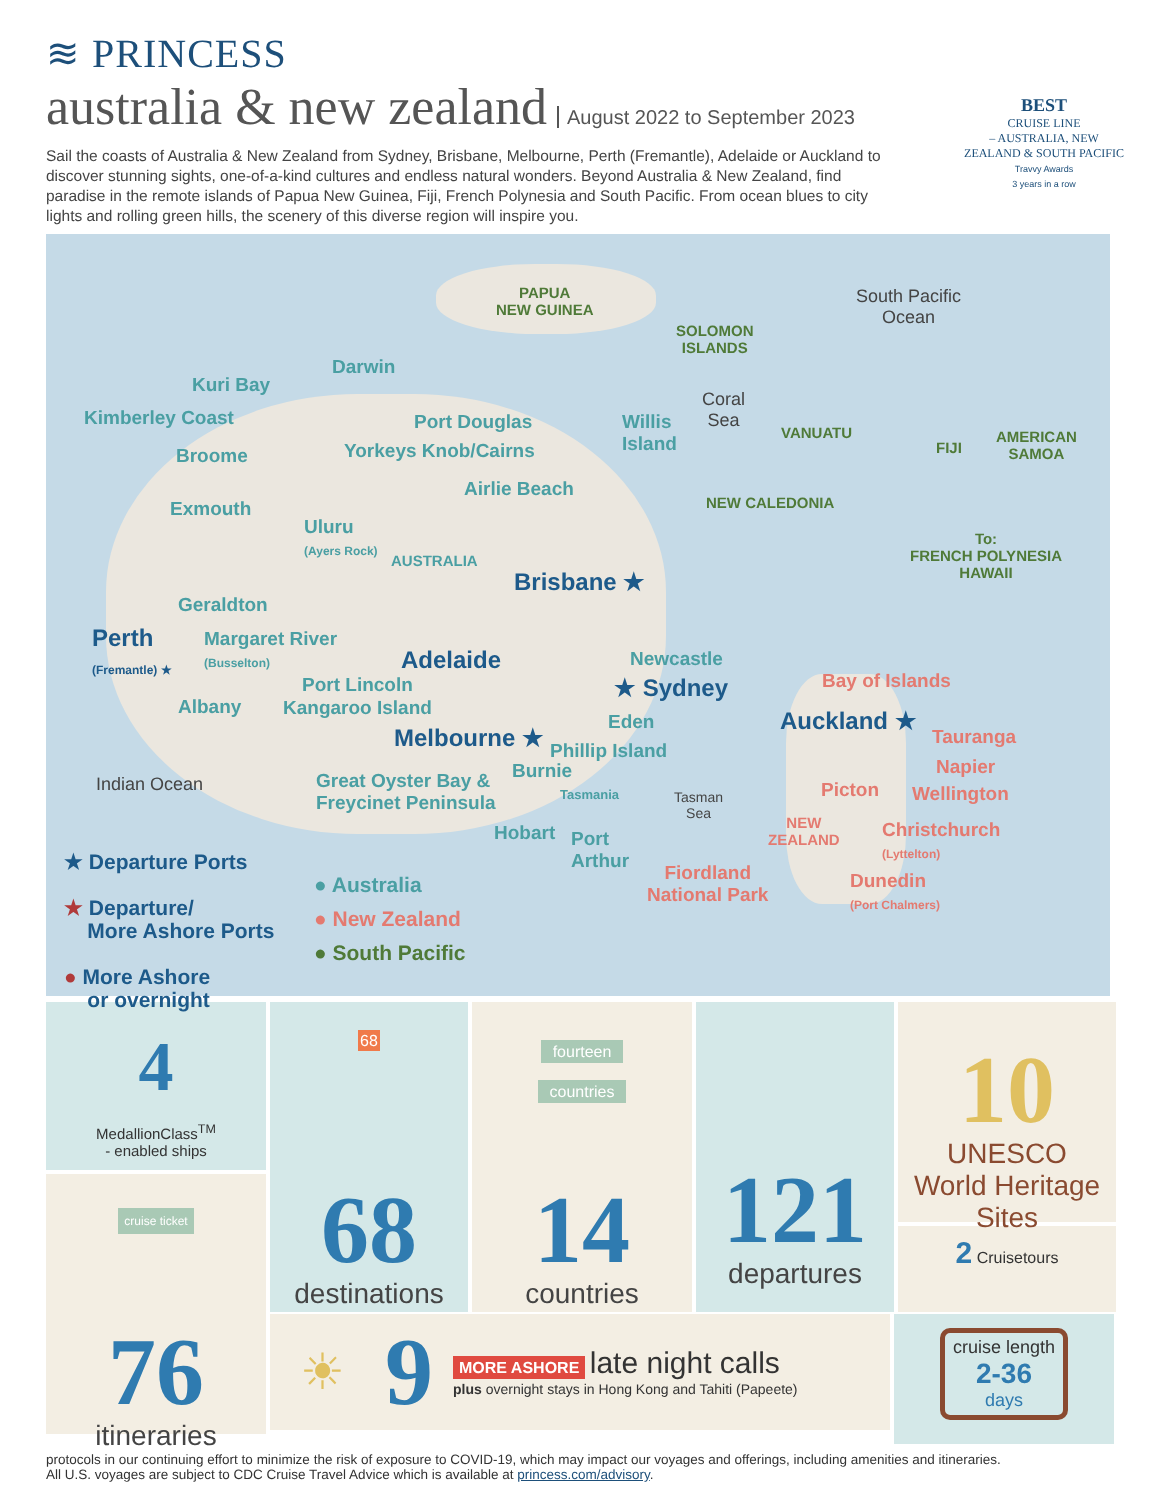≋ PRINCESS
australia & new zealand
August 2022 to September 2023
BEST
CRUISE LINE
– AUSTRALIA, NEW ZEALAND & SOUTH PACIFIC
Travvy Awards
3 years in a row
Sail the coasts of Australia & New Zealand from Sydney, Brisbane, Melbourne, Perth (Fremantle), Adelaide or Auckland to discover stunning sights, one-of-a-kind cultures and endless natural wonders. Beyond Australia & New Zealand, find paradise in the remote islands of Papua New Guinea, Fiji, French Polynesia and South Pacific. From ocean blues to city lights and rolling green hills, the scenery of this diverse region will inspire you.
PAPUA
NEW GUINEA
South Pacific
Ocean
SOLOMON
ISLANDS
Darwin
Kuri Bay
Kimberley Coast Port Douglas
Yorkeys Knob/Cairns
Willis
Island
Coral
Sea
VANUATU
FIJI
AMERICAN
SAMOA
Broome
Airlie Beach
NEW CALEDONIA
Exmouth
Uluru
(Ayers Rock)
AUSTRALIA
To:
FRENCH POLYNESIA
HAWAII
Brisbane ★
Geraldton
Perth
(Fremantle) ★
Margaret River
(Busselton)
Adelaide Newcastle
★ Sydney Bay of Islands
Port Lincoln
Albany Kangaroo Island
Eden Auckland ★
Tauranga
Melbourne ★ Phillip Island
Indian Ocean
Burnie Napier
Great Oyster Bay &
Freycinet Peninsula
Tasmania
Tasman
Sea
Picton Wellington
NEW
ZEALAND
Christchurch
(Lyttelton)
Hobart
Port
Arthur
Fiordland
National Park
Dunedin
(Port Chalmers)
★ Departure Ports
★ Departure/
More Ashore Ports
● More Ashore
or overnight
● Australia
● New Zealand
● South Pacific
4
MedallionClass<sup>TM</sup>
- enabled ships
cruise ticket
76
itineraries
68
68
destinations
fourteen
countries
14
countries
121
departures
10
UNESCO World Heritage Sites
2 Cruisetours
☀ 9
MORE ASHORE late night calls
plus overnight stays in Hong Kong and Tahiti (Papeete)
cruise length
2-36
days
protocols in our continuing effort to minimize the risk of exposure to COVID-19, which may impact our voyages and offerings, including amenities and itineraries.
All U.S. voyages are subject to CDC Cruise Travel Advice which is available at princess.com/advisory.